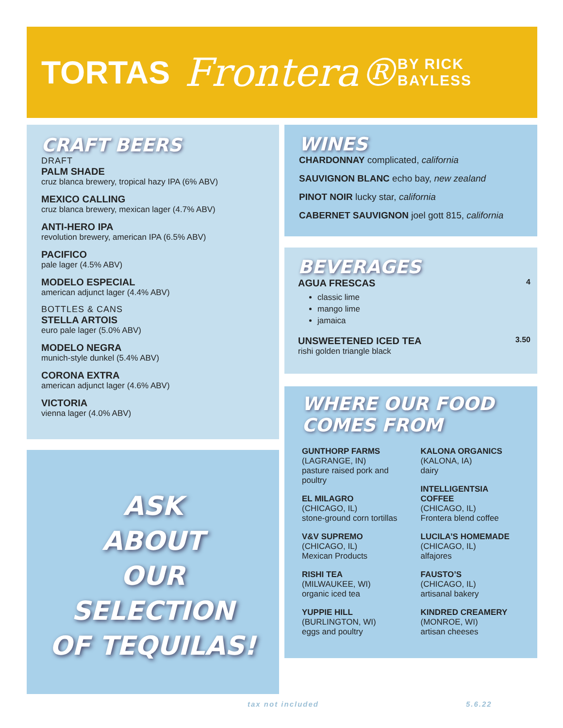TORTAS Frontera® BY RICK BAYLESS
CRAFT BEERS
DRAFT
PALM SHADE
cruz blanca brewery, tropical hazy IPA (6% ABV)
MEXICO CALLING
cruz blanca brewery, mexican lager (4.7% ABV)
ANTI-HERO IPA
revolution brewery, american IPA (6.5% ABV)
PACIFICO
pale lager (4.5% ABV)
MODELO ESPECIAL
american adjunct lager (4.4% ABV)
BOTTLES & CANS
STELLA ARTOIS
euro pale lager (5.0% ABV)
MODELO NEGRA
munich-style dunkel (5.4% ABV)
CORONA EXTRA
american adjunct lager (4.6% ABV)
VICTORIA
vienna lager (4.0% ABV)
ASK
ABOUT
OUR
SELECTION
OF TEQUILAS!
WINES
CHARDONNAY complicated, california
SAUVIGNON BLANC echo bay, new zealand
PINOT NOIR lucky star, california
CABERNET SAUVIGNON joel gott 815, california
BEVERAGES
AGUA FRESCAS 4
classic lime
mango lime
jamaica
UNSWEETENED ICED TEA 3.50
rishi golden triangle black
WHERE OUR FOOD
COMES FROM
GUNTHORP FARMS
(LAGRANGE, IN)
pasture raised pork and poultry
EL MILAGRO
(CHICAGO, IL)
stone-ground corn tortillas
V&V SUPREMO
(CHICAGO, IL)
Mexican Products
RISHI TEA
(MILWAUKEE, WI)
organic iced tea
YUPPIE HILL
(BURLINGTON, WI)
eggs and poultry
KALONA ORGANICS
(KALONA, IA)
dairy
INTELLIGENTSIA COFFEE
(CHICAGO, IL)
Frontera blend coffee
LUCILA’S HOMEMADE
(CHICAGO, IL)
alfajores
FAUSTO’S
(CHICAGO, IL)
artisanal bakery
KINDRED CREAMERY
(MONROE, WI)
artisan cheeses
tax not included 5.6.22